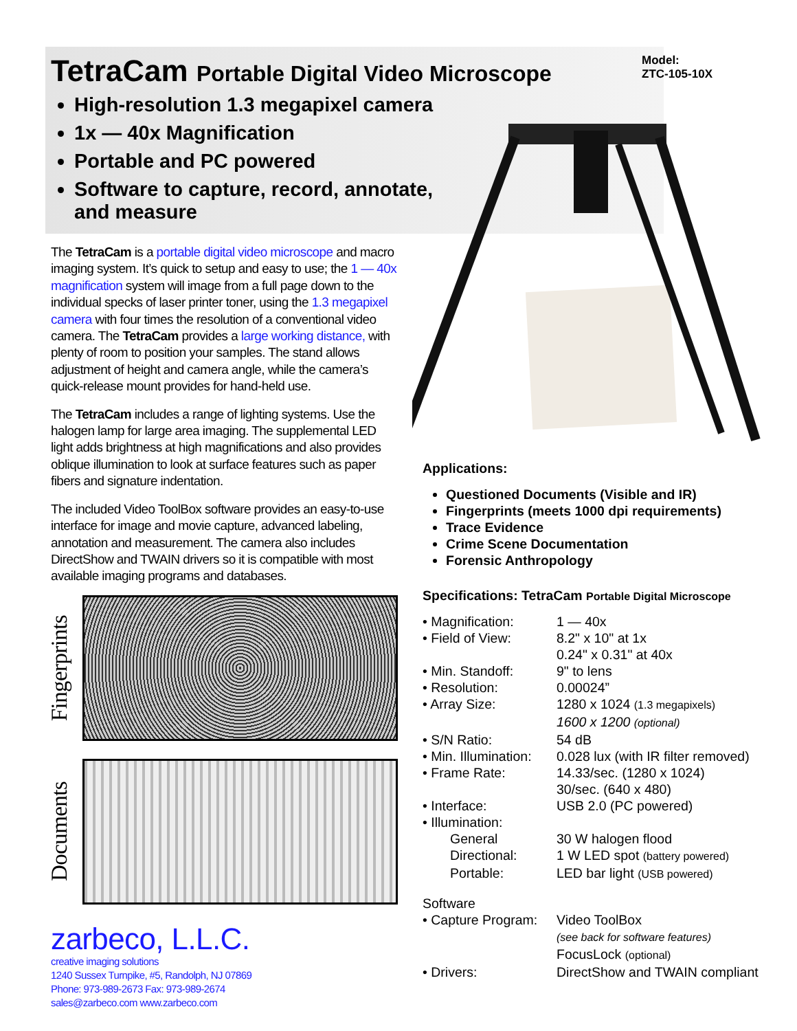TetraCam Portable Digital Video Microscope
High-resolution 1.3 megapixel camera
1x — 40x Magnification
Portable and PC powered
Software to capture, record, annotate, and measure
Model:
ZTC-105-10X
The TetraCam is a portable digital video microscope and macro imaging system. It’s quick to setup and easy to use; the 1 — 40x magnification system will image from a full page down to the individual specks of laser printer toner, using the 1.3 megapixel camera with four times the resolution of a conventional video camera. The TetraCam provides a large working distance, with plenty of room to position your samples. The stand allows adjustment of height and camera angle, while the camera’s quick-release mount provides for hand-held use.
The TetraCam includes a range of lighting systems. Use the halogen lamp for large area imaging. The supplemental LED light adds brightness at high magnifications and also provides oblique illumination to look at surface features such as paper fibers and signature indentation.
The included Video ToolBox software provides an easy-to-use interface for image and movie capture, advanced labeling, annotation and measurement. The camera also includes DirectShow and TWAIN drivers so it is compatible with most available imaging programs and databases.
Fingerprints
Documents
zarbeco, L.L.C.
creative imaging solutions
1240 Sussex Turnpike, #5, Randolph, NJ 07869
Phone: 973-989-2673 Fax: 973-989-2674
sales@zarbeco.com www.zarbeco.com
Applications:
Questioned Documents (Visible and IR)
Fingerprints (meets 1000 dpi requirements)
Trace Evidence
Crime Scene Documentation
Forensic Anthropology
Specifications: TetraCam Portable Digital Microscope
| • Magnification: | 1 — 40x |
| • Field of View: | 8.2" x 10" at 1x 0.24" x 0.31" at 40x |
| • Min. Standoff: | 9" to lens |
| • Resolution: | 0.00024” |
| • Array Size: | 1280 x 1024 (1.3 megapixels) 1600 x 1200 (optional) |
| • S/N Ratio: | 54 dB |
| • Min. Illumination: | 0.028 lux (with IR filter removed) |
| • Frame Rate: | 14.33/sec. (1280 x 1024) 30/sec. (640 x 480) |
| • Interface: | USB 2.0 (PC powered) |
| • Illumination: | |
| General | 30 W halogen flood |
| Directional: | 1 W LED spot (battery powered) |
| Portable: | LED bar light (USB powered) |
| Software | |
| • Capture Program: | Video ToolBox (see back for software features) FocusLock (optional) |
| • Drivers: | DirectShow and TWAIN compliant |